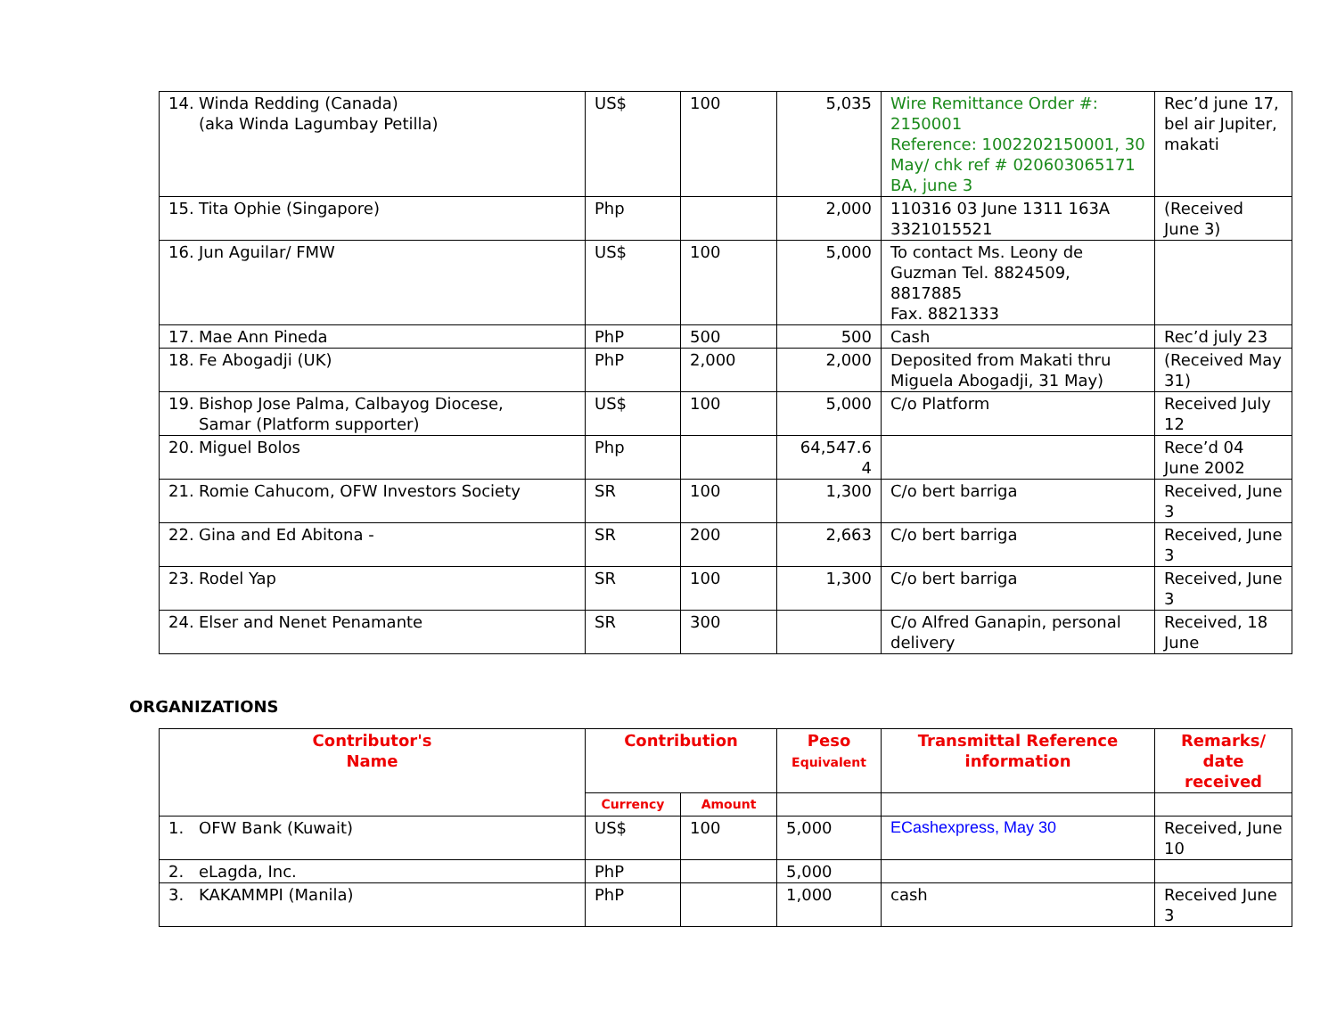| 14. Winda Redding (Canada) (aka Winda Lagumbay Petilla) | US$ | 100 | 5,035 | Wire Remittance Order #: 2150001 Reference: 1002202150001, 30 May/ chk ref # 020603065171 BA, june 3 | Rec’d june 17, bel air Jupiter, makati |
| 15. Tita Ophie (Singapore) | Php | | 2,000 | 110316 03 June 1311 163A 3321015521 | (Received June 3) |
| 16. Jun Aguilar/ FMW | US$ | 100 | 5,000 | To contact Ms. Leony de Guzman Tel. 8824509, 8817885 Fax. 8821333 | |
| 17. Mae Ann Pineda | PhP | 500 | 500 | Cash | Rec’d july 23 |
| 18. Fe Abogadji (UK) | PhP | 2,000 | 2,000 | Deposited from Makati thru Miguela Abogadji, 31 May) | (Received May 31) |
| 19. Bishop Jose Palma, Calbayog Diocese, Samar (Platform supporter) | US$ | 100 | 5,000 | C/o Platform | Received July 12 |
| 20. Miguel Bolos | Php | | 64,547.6 4 | | Rece’d 04 June 2002 |
| 21. Romie Cahucom, OFW Investors Society | SR | 100 | 1,300 | C/o bert barriga | Received, June 3 |
| 22. Gina and Ed Abitona - | SR | 200 | 2,663 | C/o bert barriga | Received, June 3 |
| 23. Rodel Yap | SR | 100 | 1,300 | C/o bert barriga | Received, June 3 |
| 24. Elser and Nenet Penamante | SR | 300 | | C/o Alfred Ganapin, personal delivery | Received, 18 June |
ORGANIZATIONS
| Contributor's Name | Contribution | | Peso Equivalent | Transmittal Reference information | Remarks/ date received |
| --- | --- | --- | --- | --- | --- |
| | Currency | Amount | | | |
| 1. OFW Bank (Kuwait) | US$ | 100 | 5,000 | ECashexpress, May 30 | Received, June 10 |
| 2. eLagda, Inc. | PhP | | 5,000 | | |
| 3. KAKAMMPI (Manila) | PhP | | 1,000 | cash | Received June 3 |